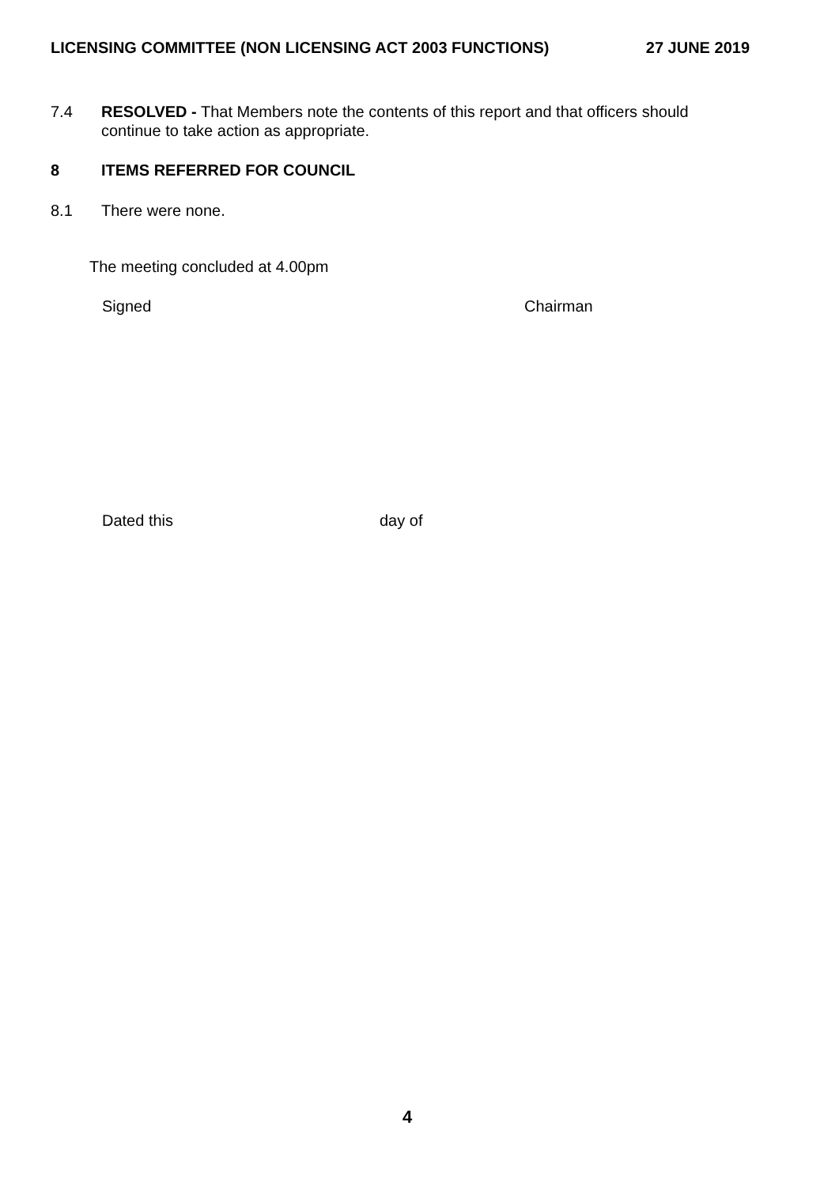LICENSING COMMITTEE (NON LICENSING ACT 2003 FUNCTIONS) 27 JUNE 2019
7.4 RESOLVED - That Members note the contents of this report and that officers should continue to take action as appropriate.
8 ITEMS REFERRED FOR COUNCIL
8.1 There were none.
The meeting concluded at 4.00pm
Signed Chairman
Dated this day of
4